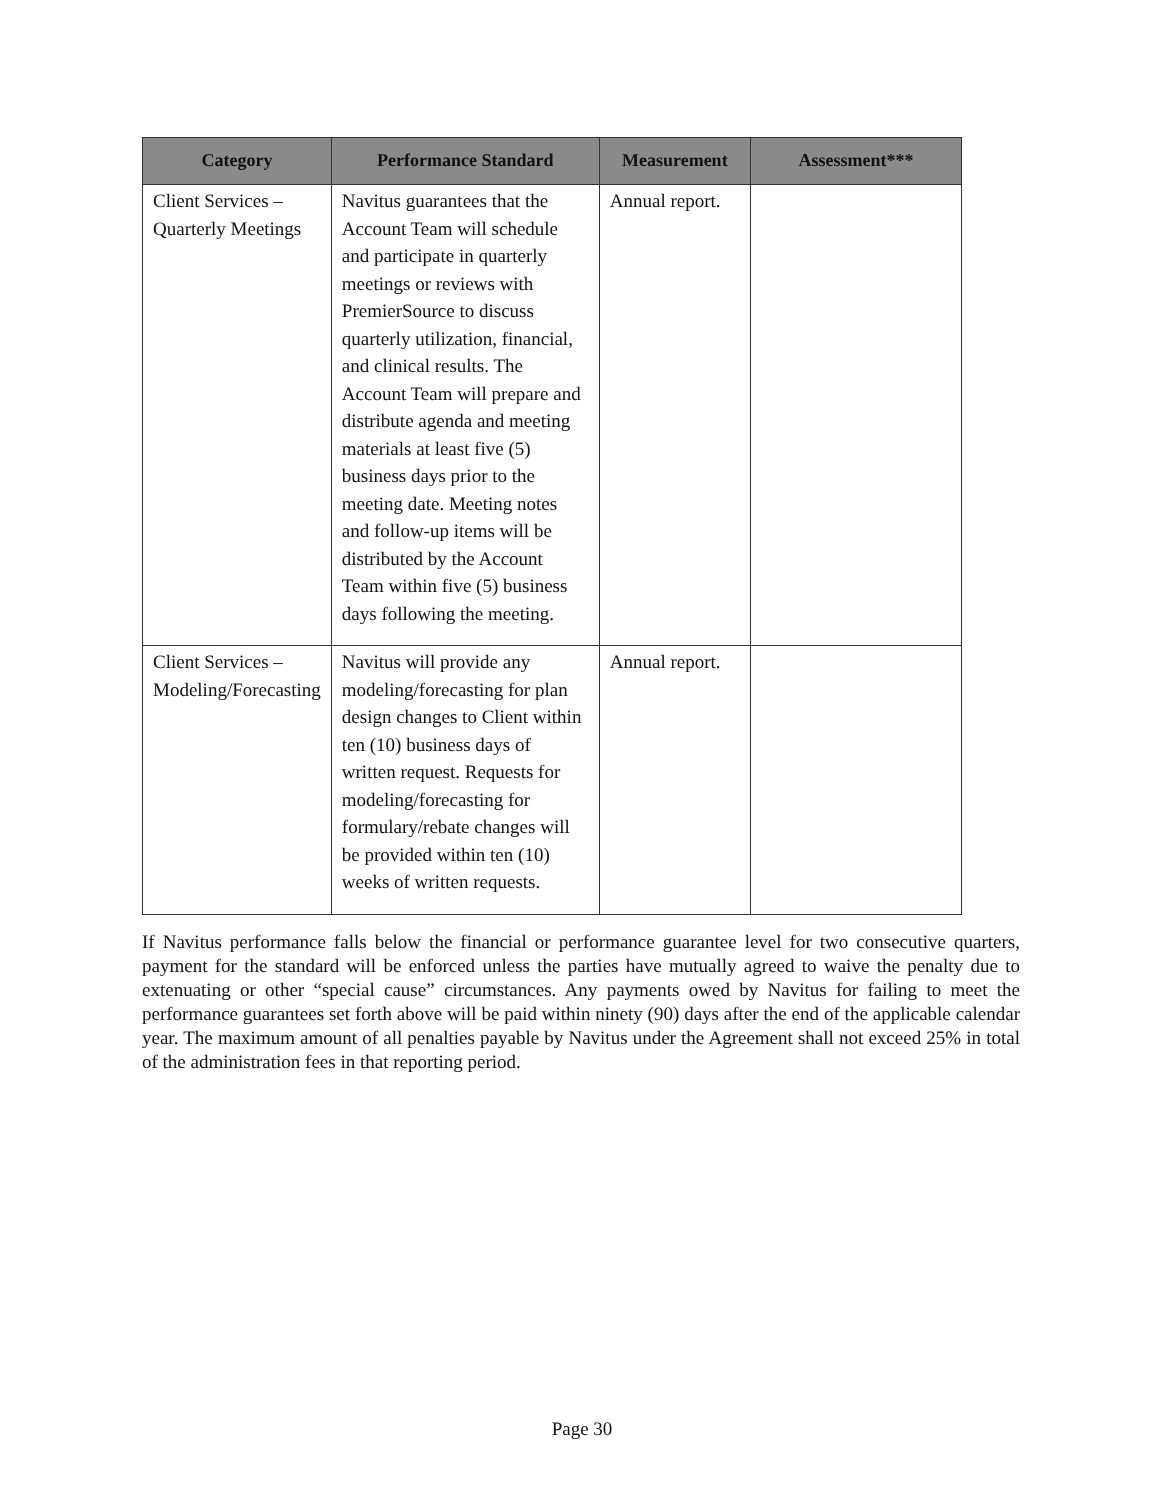| Category | Performance Standard | Measurement | Assessment*** |
| --- | --- | --- | --- |
| Client Services – Quarterly Meetings | Navitus guarantees that the Account Team will schedule and participate in quarterly meetings or reviews with PremierSource to discuss quarterly utilization, financial, and clinical results. The Account Team will prepare and distribute agenda and meeting materials at least five (5) business days prior to the meeting date. Meeting notes and follow-up items will be distributed by the Account Team within five (5) business days following the meeting. | Annual report. | |
| Client Services – Modeling/Forecasting | Navitus will provide any modeling/forecasting for plan design changes to Client within ten (10) business days of written request. Requests for modeling/forecasting for formulary/rebate changes will be provided within ten (10) weeks of written requests. | Annual report. | |
If Navitus performance falls below the financial or performance guarantee level for two consecutive quarters, payment for the standard will be enforced unless the parties have mutually agreed to waive the penalty due to extenuating or other “special cause” circumstances. Any payments owed by Navitus for failing to meet the performance guarantees set forth above will be paid within ninety (90) days after the end of the applicable calendar year. The maximum amount of all penalties payable by Navitus under the Agreement shall not exceed 25% in total of the administration fees in that reporting period.
Page 30